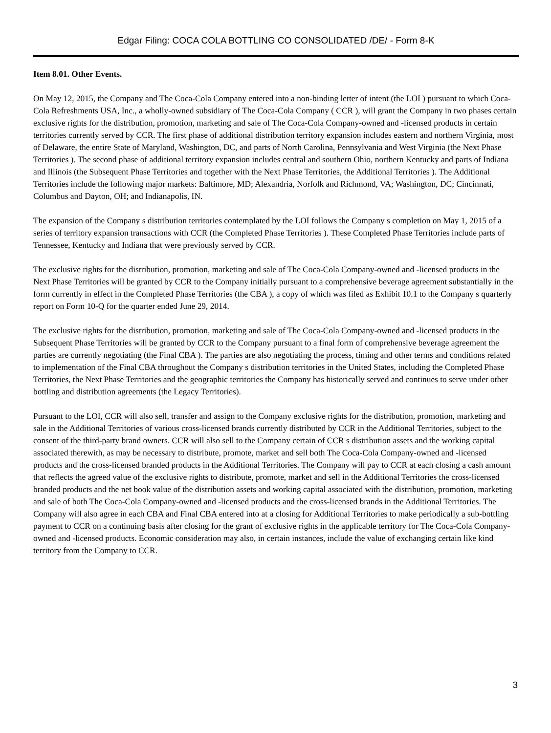Edgar Filing: COCA COLA BOTTLING CO CONSOLIDATED /DE/ - Form 8-K
Item 8.01. Other Events.
On May 12, 2015, the Company and The Coca-Cola Company entered into a non-binding letter of intent (the LOI ) pursuant to which Coca-Cola Refreshments USA, Inc., a wholly-owned subsidiary of The Coca-Cola Company ( CCR ), will grant the Company in two phases certain exclusive rights for the distribution, promotion, marketing and sale of The Coca-Cola Company-owned and -licensed products in certain territories currently served by CCR. The first phase of additional distribution territory expansion includes eastern and northern Virginia, most of Delaware, the entire State of Maryland, Washington, DC, and parts of North Carolina, Pennsylvania and West Virginia (the Next Phase Territories ). The second phase of additional territory expansion includes central and southern Ohio, northern Kentucky and parts of Indiana and Illinois (the Subsequent Phase Territories and together with the Next Phase Territories, the Additional Territories ). The Additional Territories include the following major markets: Baltimore, MD; Alexandria, Norfolk and Richmond, VA; Washington, DC; Cincinnati, Columbus and Dayton, OH; and Indianapolis, IN.
The expansion of the Company s distribution territories contemplated by the LOI follows the Company s completion on May 1, 2015 of a series of territory expansion transactions with CCR (the Completed Phase Territories ). These Completed Phase Territories include parts of Tennessee, Kentucky and Indiana that were previously served by CCR.
The exclusive rights for the distribution, promotion, marketing and sale of The Coca-Cola Company-owned and -licensed products in the Next Phase Territories will be granted by CCR to the Company initially pursuant to a comprehensive beverage agreement substantially in the form currently in effect in the Completed Phase Territories (the CBA ), a copy of which was filed as Exhibit 10.1 to the Company s quarterly report on Form 10-Q for the quarter ended June 29, 2014.
The exclusive rights for the distribution, promotion, marketing and sale of The Coca-Cola Company-owned and -licensed products in the Subsequent Phase Territories will be granted by CCR to the Company pursuant to a final form of comprehensive beverage agreement the parties are currently negotiating (the Final CBA ). The parties are also negotiating the process, timing and other terms and conditions related to implementation of the Final CBA throughout the Company s distribution territories in the United States, including the Completed Phase Territories, the Next Phase Territories and the geographic territories the Company has historically served and continues to serve under other bottling and distribution agreements (the Legacy Territories).
Pursuant to the LOI, CCR will also sell, transfer and assign to the Company exclusive rights for the distribution, promotion, marketing and sale in the Additional Territories of various cross-licensed brands currently distributed by CCR in the Additional Territories, subject to the consent of the third-party brand owners. CCR will also sell to the Company certain of CCR s distribution assets and the working capital associated therewith, as may be necessary to distribute, promote, market and sell both The Coca-Cola Company-owned and -licensed products and the cross-licensed branded products in the Additional Territories. The Company will pay to CCR at each closing a cash amount that reflects the agreed value of the exclusive rights to distribute, promote, market and sell in the Additional Territories the cross-licensed branded products and the net book value of the distribution assets and working capital associated with the distribution, promotion, marketing and sale of both The Coca-Cola Company-owned and -licensed products and the cross-licensed brands in the Additional Territories. The Company will also agree in each CBA and Final CBA entered into at a closing for Additional Territories to make periodically a sub-bottling payment to CCR on a continuing basis after closing for the grant of exclusive rights in the applicable territory for The Coca-Cola Company-owned and -licensed products. Economic consideration may also, in certain instances, include the value of exchanging certain like kind territory from the Company to CCR.
3